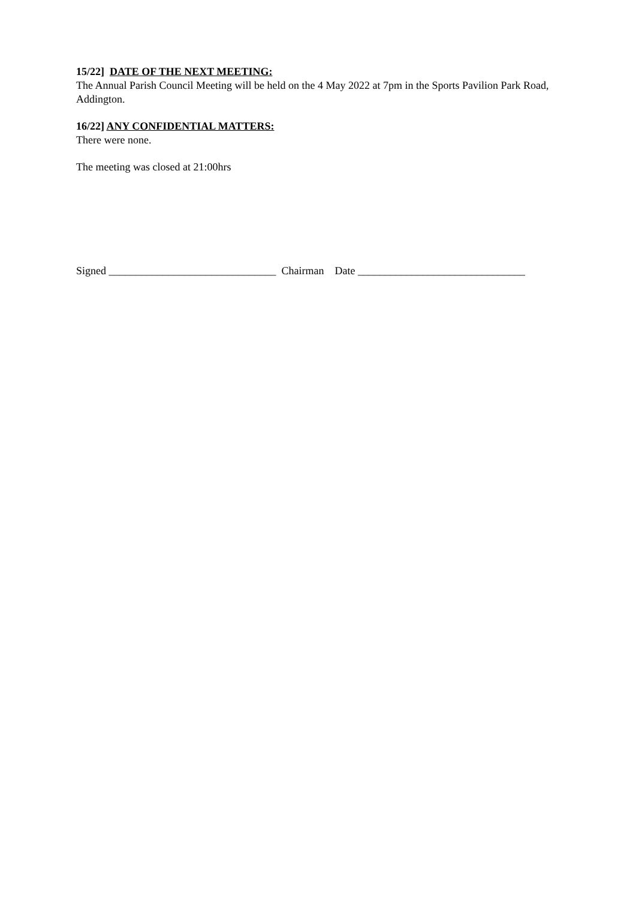15/22] DATE OF THE NEXT MEETING:
The Annual Parish Council Meeting will be held on the 4 May 2022 at 7pm in the Sports Pavilion Park Road, Addington.
16/22] ANY CONFIDENTIAL MATTERS:
There were none.
The meeting was closed at 21:00hrs
Signed _______________________________ Chairman Date _______________________________